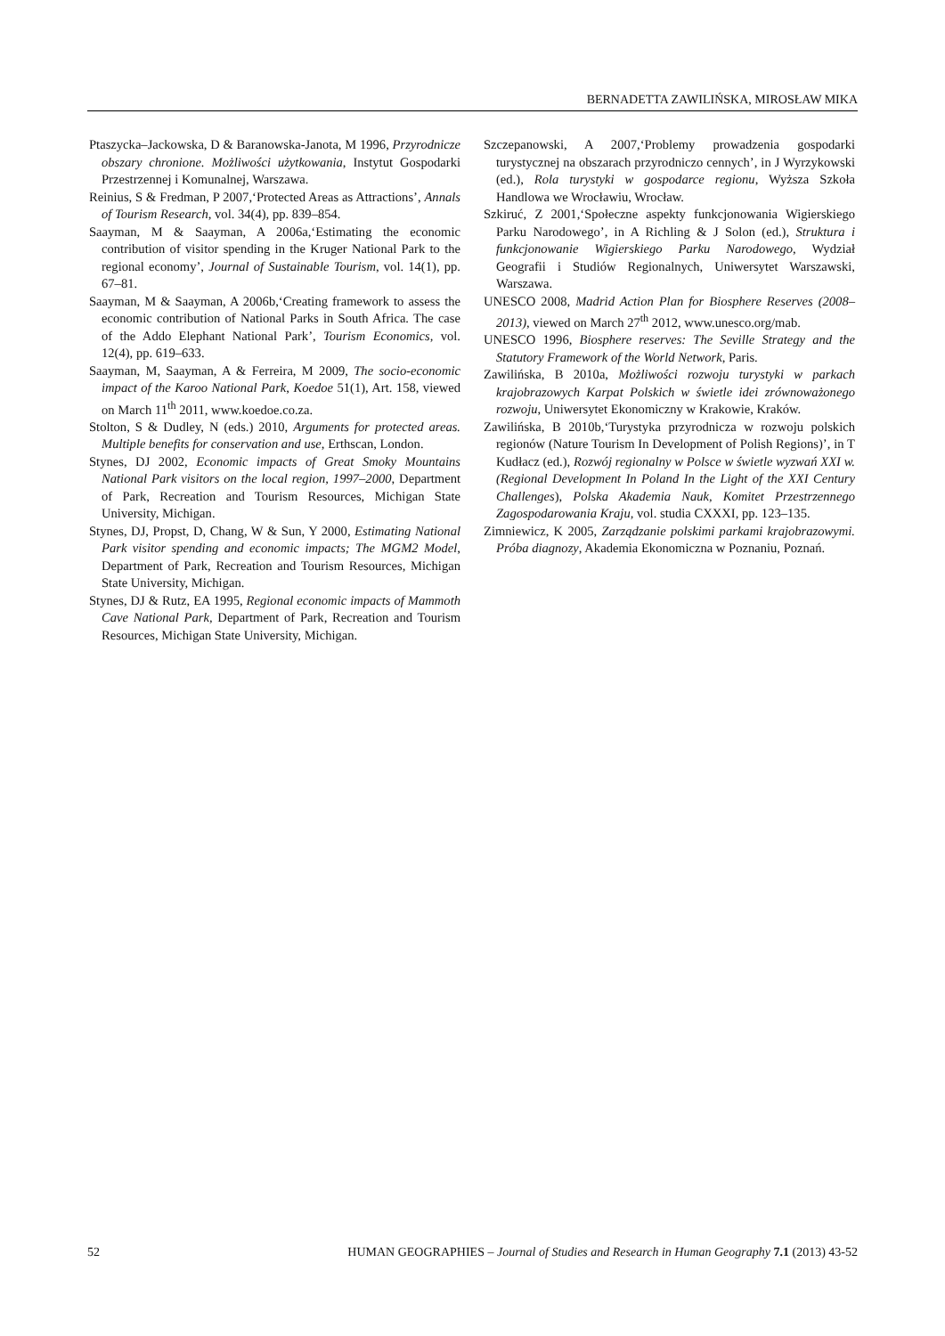BERNADETTA ZAWILIŃSKA, MIROSŁAW MIKA
Ptaszycka–Jackowska, D & Baranowska-Janota, M 1996, Przyrodnicze obszary chronione. Możliwości użytkowania, Instytut Gospodarki Przestrzennej i Komunalnej, Warszawa.
Reinius, S & Fredman, P 2007,‘Protected Areas as Attractions’, Annals of Tourism Research, vol. 34(4), pp. 839–854.
Saayman, M & Saayman, A 2006a,‘Estimating the economic contribution of visitor spending in the Kruger National Park to the regional economy’, Journal of Sustainable Tourism, vol. 14(1), pp. 67–81.
Saayman, M & Saayman, A 2006b,‘Creating framework to assess the economic contribution of National Parks in South Africa. The case of the Addo Elephant National Park’, Tourism Economics, vol. 12(4), pp. 619–633.
Saayman, M, Saayman, A & Ferreira, M 2009, The socio-economic impact of the Karoo National Park, Koedoe 51(1), Art. 158, viewed on March 11<sup>th</sup> 2011, www.koedoe.co.za.
Stolton, S & Dudley, N (eds.) 2010, Arguments for protected areas. Multiple benefits for conservation and use, Erthscan, London.
Stynes, DJ 2002, Economic impacts of Great Smoky Mountains National Park visitors on the local region, 1997–2000, Department of Park, Recreation and Tourism Resources, Michigan State University, Michigan.
Stynes, DJ, Propst, D, Chang, W & Sun, Y 2000, Estimating National Park visitor spending and economic impacts; The MGM2 Model, Department of Park, Recreation and Tourism Resources, Michigan State University, Michigan.
Stynes, DJ & Rutz, EA 1995, Regional economic impacts of Mammoth Cave National Park, Department of Park, Recreation and Tourism Resources, Michigan State University, Michigan.
Szczepanowski, A 2007,‘Problemy prowadzenia gospodarki turystycznej na obszarach przyrodniczo cennych’, in J Wyrzykowski (ed.), Rola turystyki w gospodarce regionu, Wyższa Szkoła Handlowa we Wrocławiu, Wrocław.
Szkiruć, Z 2001,‘Społeczne aspekty funkcjonowania Wigierskiego Parku Narodowego’, in A Richling & J Solon (ed.), Struktura i funkcjonowanie Wigierskiego Parku Narodowego, Wydział Geografii i Studiów Regionalnych, Uniwersytet Warszawski, Warszawa.
UNESCO 2008, Madrid Action Plan for Biosphere Reserves (2008–2013), viewed on March 27<sup>th</sup> 2012, www.unesco.org/mab.
UNESCO 1996, Biosphere reserves: The Seville Strategy and the Statutory Framework of the World Network, Paris.
Zawilińska, B 2010a, Możliwości rozwoju turystyki w parkach krajobrazowych Karpat Polskich w świetle idei zrównoważonego rozwoju, Uniwersytet Ekonomiczny w Krakowie, Kraków.
Zawilińska, B 2010b,‘Turystyka przyrodnicza w rozwoju polskich regionów (Nature Tourism In Development of Polish Regions)’, in T Kudłacz (ed.), Rozwój regionalny w Polsce w świetle wyzwań XXI w. (Regional Development In Poland In the Light of the XXI Century Challenges), Polska Akademia Nauk, Komitet Przestrzennego Zagospodarowania Kraju, vol. studia CXXXI, pp. 123–135.
Zimniewicz, K 2005, Zarządzanie polskimi parkami krajobrazowymi. Próba diagnozy, Akademia Ekonomiczna w Poznaniu, Poznań.
52 HUMAN GEOGRAPHIES – Journal of Studies and Research in Human Geography 7.1 (2013) 43-52